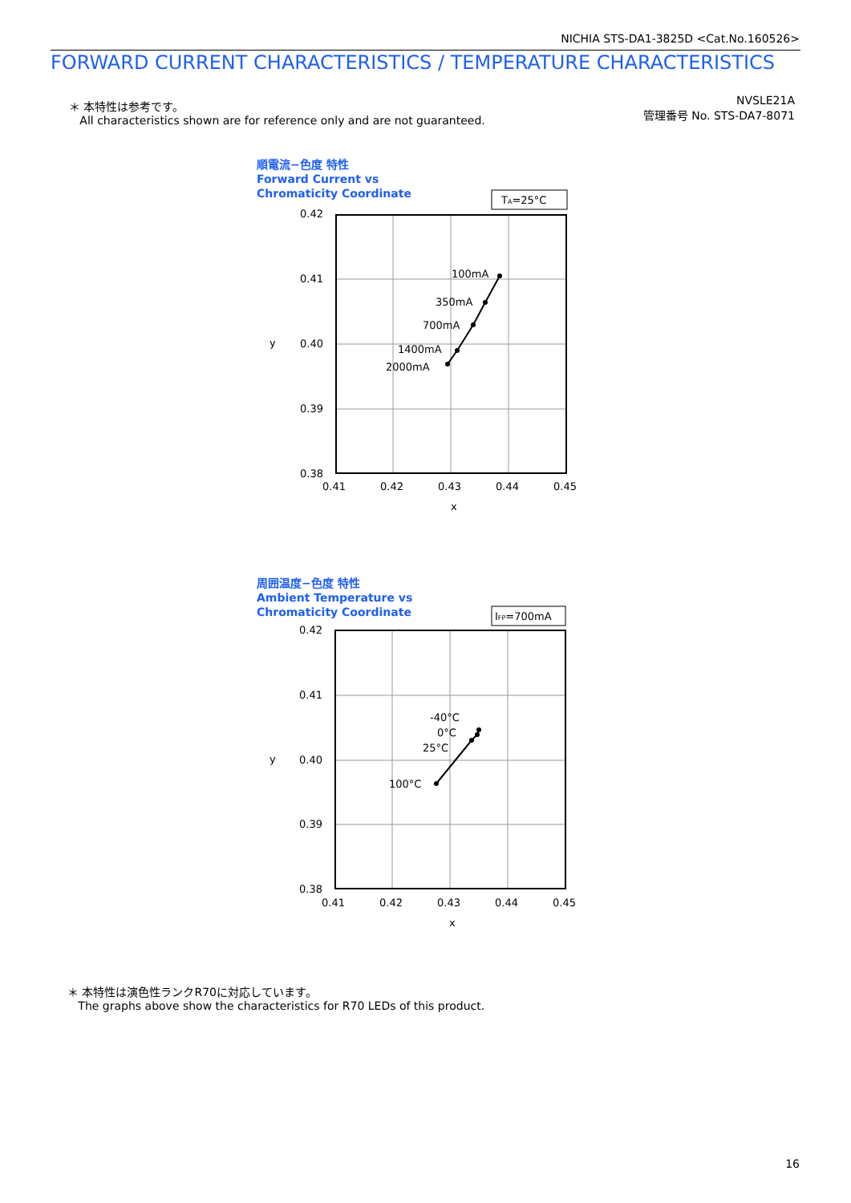NICHIA STS-DA1-3825D <Cat.No.160526>
FORWARD CURRENT CHARACTERISTICS / TEMPERATURE CHARACTERISTICS
＊ 本特性は参考です。
All characteristics shown are for reference only and are not guaranteed.
NVSLE21A
管理番号 No. STS-DA7-8071
順電流−色度 特性
Forward Current vs
Chromaticity Coordinate
TA=25°C
0.42
0.41
0.40
0.39
0.38
0.41
0.42
0.43
0.44
0.45
x
y
100mA
350mA
700mA
1400mA
2000mA
周囲温度−色度 特性
Ambient Temperature vs
Chromaticity Coordinate
IFP=700mA
0.42
0.41
0.40
0.39
0.38
0.41
0.42
0.43
0.44
0.45
x
y
-40°C
0°C
25°C
100°C
＊ 本特性は演色性ランクR70に対応しています。
The graphs above show the characteristics for R70 LEDs of this product.
16